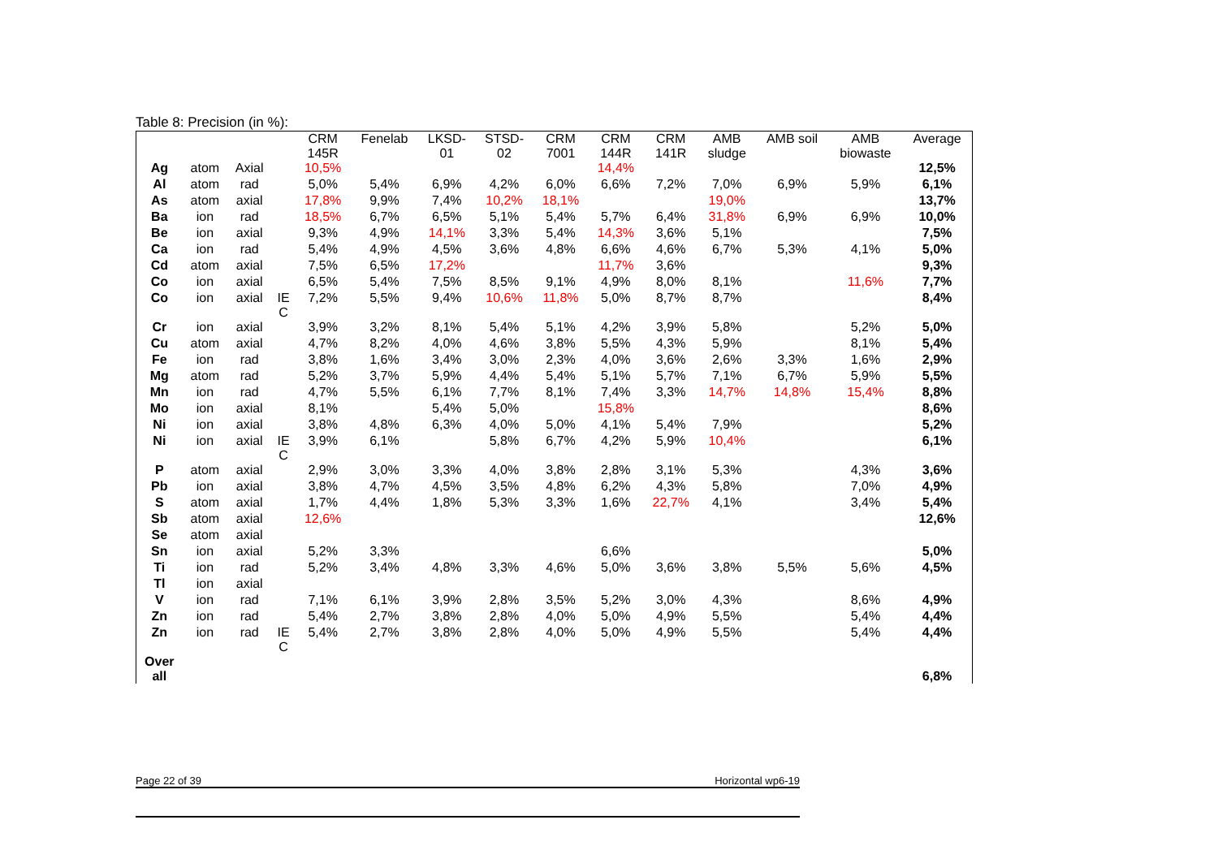Table 8: Precision (in %):
| | | | | CRM 145R | Fenelab | LKSD- 01 | STSD- 02 | CRM 7001 | CRM 144R | CRM 141R | AMB sludge | AMB soil | AMB biowaste | Average |
| --- | --- | --- | --- | --- | --- | --- | --- | --- | --- | --- | --- | --- | --- | --- |
| Ag | atom | Axial | | 10,5% | | | | | 14,4% | | | | | 12,5% |
| Al | atom | rad | | 5,0% | 5,4% | 6,9% | 4,2% | 6,0% | 6,6% | 7,2% | 7,0% | 6,9% | 5,9% | 6,1% |
| As | atom | axial | | 17,8% | 9,9% | 7,4% | 10,2% | 18,1% | | | 19,0% | | | 13,7% |
| Ba | ion | rad | | 18,5% | 6,7% | 6,5% | 5,1% | 5,4% | 5,7% | 6,4% | 31,8% | 6,9% | 6,9% | 10,0% |
| Be | ion | axial | | 9,3% | 4,9% | 14,1% | 3,3% | 5,4% | 14,3% | 3,6% | 5,1% | | | 7,5% |
| Ca | ion | rad | | 5,4% | 4,9% | 4,5% | 3,6% | 4,8% | 6,6% | 4,6% | 6,7% | 5,3% | 4,1% | 5,0% |
| Cd | atom | axial | | 7,5% | 6,5% | 17,2% | | | 11,7% | 3,6% | | | | 9,3% |
| Co | ion | axial | | 6,5% | 5,4% | 7,5% | 8,5% | 9,1% | 4,9% | 8,0% | 8,1% | | 11,6% | 7,7% |
| Co | ion | axial | IE C | 7,2% | 5,5% | 9,4% | 10,6% | 11,8% | 5,0% | 8,7% | 8,7% | | | 8,4% |
| Cr | ion | axial | | 3,9% | 3,2% | 8,1% | 5,4% | 5,1% | 4,2% | 3,9% | 5,8% | | 5,2% | 5,0% |
| Cu | atom | axial | | 4,7% | 8,2% | 4,0% | 4,6% | 3,8% | 5,5% | 4,3% | 5,9% | | 8,1% | 5,4% |
| Fe | ion | rad | | 3,8% | 1,6% | 3,4% | 3,0% | 2,3% | 4,0% | 3,6% | 2,6% | 3,3% | 1,6% | 2,9% |
| Mg | atom | rad | | 5,2% | 3,7% | 5,9% | 4,4% | 5,4% | 5,1% | 5,7% | 7,1% | 6,7% | 5,9% | 5,5% |
| Mn | ion | rad | | 4,7% | 5,5% | 6,1% | 7,7% | 8,1% | 7,4% | 3,3% | 14,7% | 14,8% | 15,4% | 8,8% |
| Mo | ion | axial | | 8,1% | | 5,4% | 5,0% | | 15,8% | | | | | 8,6% |
| Ni | ion | axial | | 3,8% | 4,8% | 6,3% | 4,0% | 5,0% | 4,1% | 5,4% | 7,9% | | | 5,2% |
| Ni | ion | axial | IE C | 3,9% | 6,1% | | 5,8% | 6,7% | 4,2% | 5,9% | 10,4% | | | 6,1% |
| P | atom | axial | | 2,9% | 3,0% | 3,3% | 4,0% | 3,8% | 2,8% | 3,1% | 5,3% | | 4,3% | 3,6% |
| Pb | ion | axial | | 3,8% | 4,7% | 4,5% | 3,5% | 4,8% | 6,2% | 4,3% | 5,8% | | 7,0% | 4,9% |
| S | atom | axial | | 1,7% | 4,4% | 1,8% | 5,3% | 3,3% | 1,6% | 22,7% | 4,1% | | 3,4% | 5,4% |
| Sb | atom | axial | | 12,6% | | | | | | | | | | 12,6% |
| Se | atom | axial | | | | | | | | | | | | |
| Sn | ion | axial | | 5,2% | 3,3% | | | | 6,6% | | | | | 5,0% |
| Ti | ion | rad | | 5,2% | 3,4% | 4,8% | 3,3% | 4,6% | 5,0% | 3,6% | 3,8% | 5,5% | 5,6% | 4,5% |
| Tl | ion | axial | | | | | | | | | | | | |
| V | ion | rad | | 7,1% | 6,1% | 3,9% | 2,8% | 3,5% | 5,2% | 3,0% | 4,3% | | 8,6% | 4,9% |
| Zn | ion | rad | | 5,4% | 2,7% | 3,8% | 2,8% | 4,0% | 5,0% | 4,9% | 5,5% | | 5,4% | 4,4% |
| Zn | ion | rad | IE C | 5,4% | 2,7% | 3,8% | 2,8% | 4,0% | 5,0% | 4,9% | 5,5% | | 5,4% | 4,4% |
| Over all | | | | | | | | | | | | | | 6,8% |
Page 22 of 39 Horizontal wp6-19